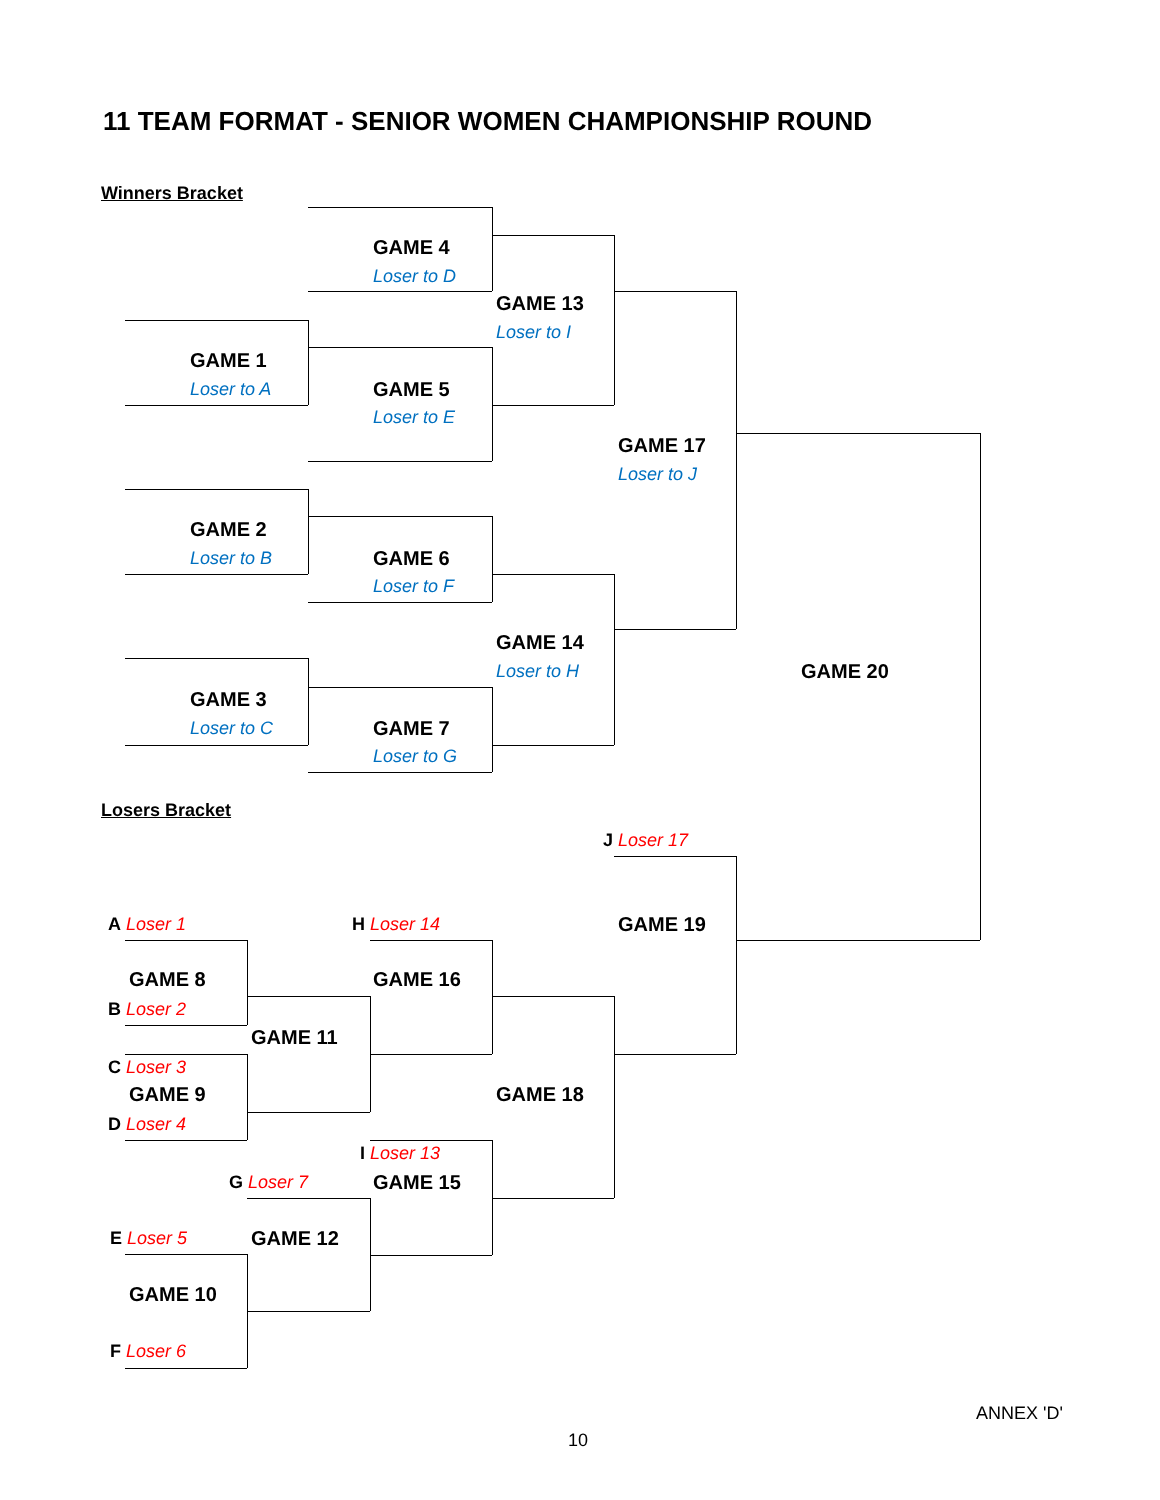11 TEAM FORMAT - SENIOR WOMEN CHAMPIONSHIP ROUND
Winners Bracket
GAME 4
Loser to D
GAME 13
Loser to I
GAME 1
Loser to A GAME 5
Loser to E
GAME 17
Loser to J
GAME 2
Loser to B GAME 6
Loser to F
GAME 14
Loser to H GAME 20
GAME 3
Loser to C GAME 7
Loser to G
Losers Bracket
J Loser 17
A Loser 1 H Loser 14 GAME 19
GAME 8 GAME 16
B Loser 2
GAME 11
C Loser 3
GAME 9 GAME 18
D Loser 4
I Loser 13
G Loser 7 GAME 15
E Loser 5 GAME 12
GAME 10
F Loser 6
ANNEX 'D'
10